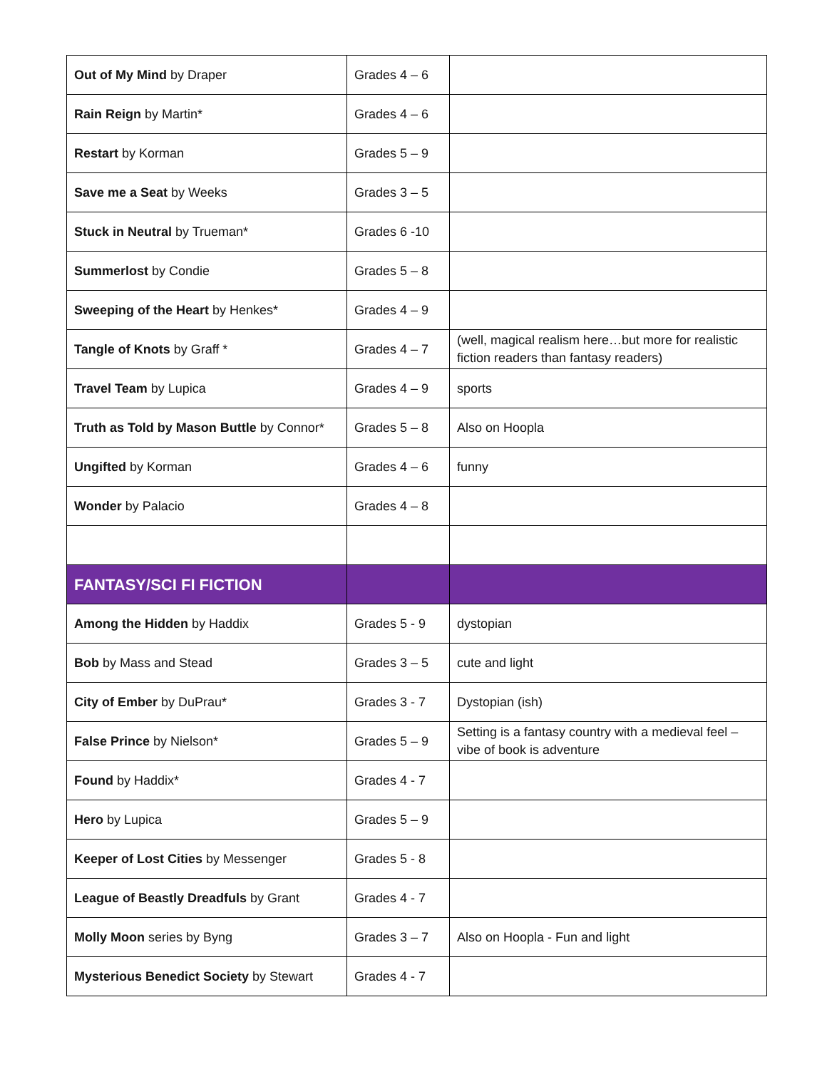| Out of My Mind by Draper | Grades 4 – 6 | |
| Rain Reign by Martin* | Grades 4 – 6 | |
| Restart by Korman | Grades 5 – 9 | |
| Save me a Seat by Weeks | Grades 3 – 5 | |
| Stuck in Neutral by Trueman* | Grades 6 -10 | |
| Summerlost by Condie | Grades 5 – 8 | |
| Sweeping of the Heart by Henkes* | Grades 4 – 9 | |
| Tangle of Knots by Graff * | Grades 4 – 7 | (well, magical realism here…but more for realistic fiction readers than fantasy readers) |
| Travel Team by Lupica | Grades 4 – 9 | sports |
| Truth as Told by Mason Buttle by Connor* | Grades 5 – 8 | Also on Hoopla |
| Ungifted by Korman | Grades 4 – 6 | funny |
| Wonder by Palacio | Grades 4 – 8 | |
| FANTASY/SCI FI FICTION | | |
| Among the Hidden by Haddix | Grades 5 - 9 | dystopian |
| Bob by Mass and Stead | Grades 3 – 5 | cute and light |
| City of Ember by DuPrau* | Grades 3 - 7 | Dystopian (ish) |
| False Prince by Nielson* | Grades 5 – 9 | Setting is a fantasy country with a medieval feel – vibe of book is adventure |
| Found by Haddix* | Grades 4 - 7 | |
| Hero by Lupica | Grades 5 – 9 | |
| Keeper of Lost Cities by Messenger | Grades 5 - 8 | |
| League of Beastly Dreadfuls by Grant | Grades 4 - 7 | |
| Molly Moon series by Byng | Grades 3 – 7 | Also on Hoopla - Fun and light |
| Mysterious Benedict Society by Stewart | Grades 4 - 7 | |